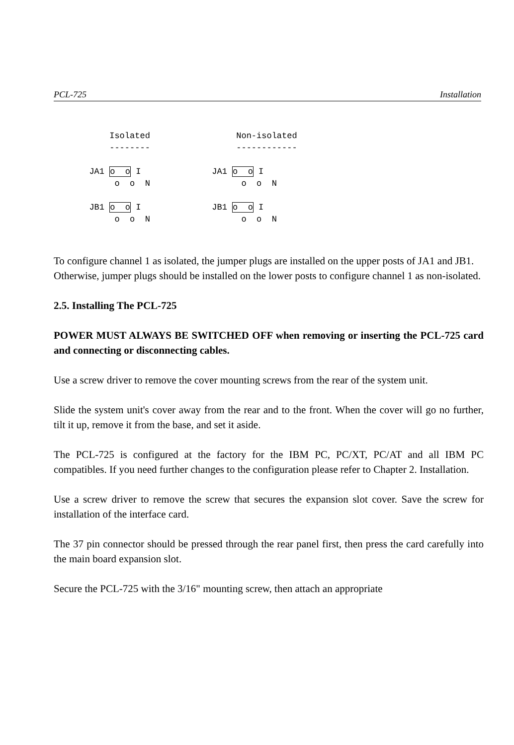PCL-725 Installation
           Isolated                 Non-isolated
           --------                 ------------

       JA1 o  o I              JA1 o  o I
            o  o  N                  o  o  N

       JB1 o  o I              JB1 o  o I
            o  o  N                  o  o  N
To configure channel 1 as isolated, the jumper plugs are installed on the upper posts of JA1 and JB1. Otherwise, jumper plugs should be installed on the lower posts to configure channel 1 as non-isolated.
2.5. Installing The PCL-725
POWER MUST ALWAYS BE SWITCHED OFF when removing or inserting the PCL-725 card and connecting or disconnecting cables.
Use a screw driver to remove the cover mounting screws from the rear of the system unit.
Slide the system unit's cover away from the rear and to the front. When the cover will go no further, tilt it up, remove it from the base, and set it aside.
The PCL-725 is configured at the factory for the IBM PC, PC/XT, PC/AT and all IBM PC compatibles. If you need further changes to the configuration please refer to Chapter 2. Installation.
Use a screw driver to remove the screw that secures the expansion slot cover. Save the screw for installation of the interface card.
The 37 pin connector should be pressed through the rear panel first, then press the card carefully into the main board expansion slot.
Secure the PCL-725 with the 3/16" mounting screw, then attach an appropriate